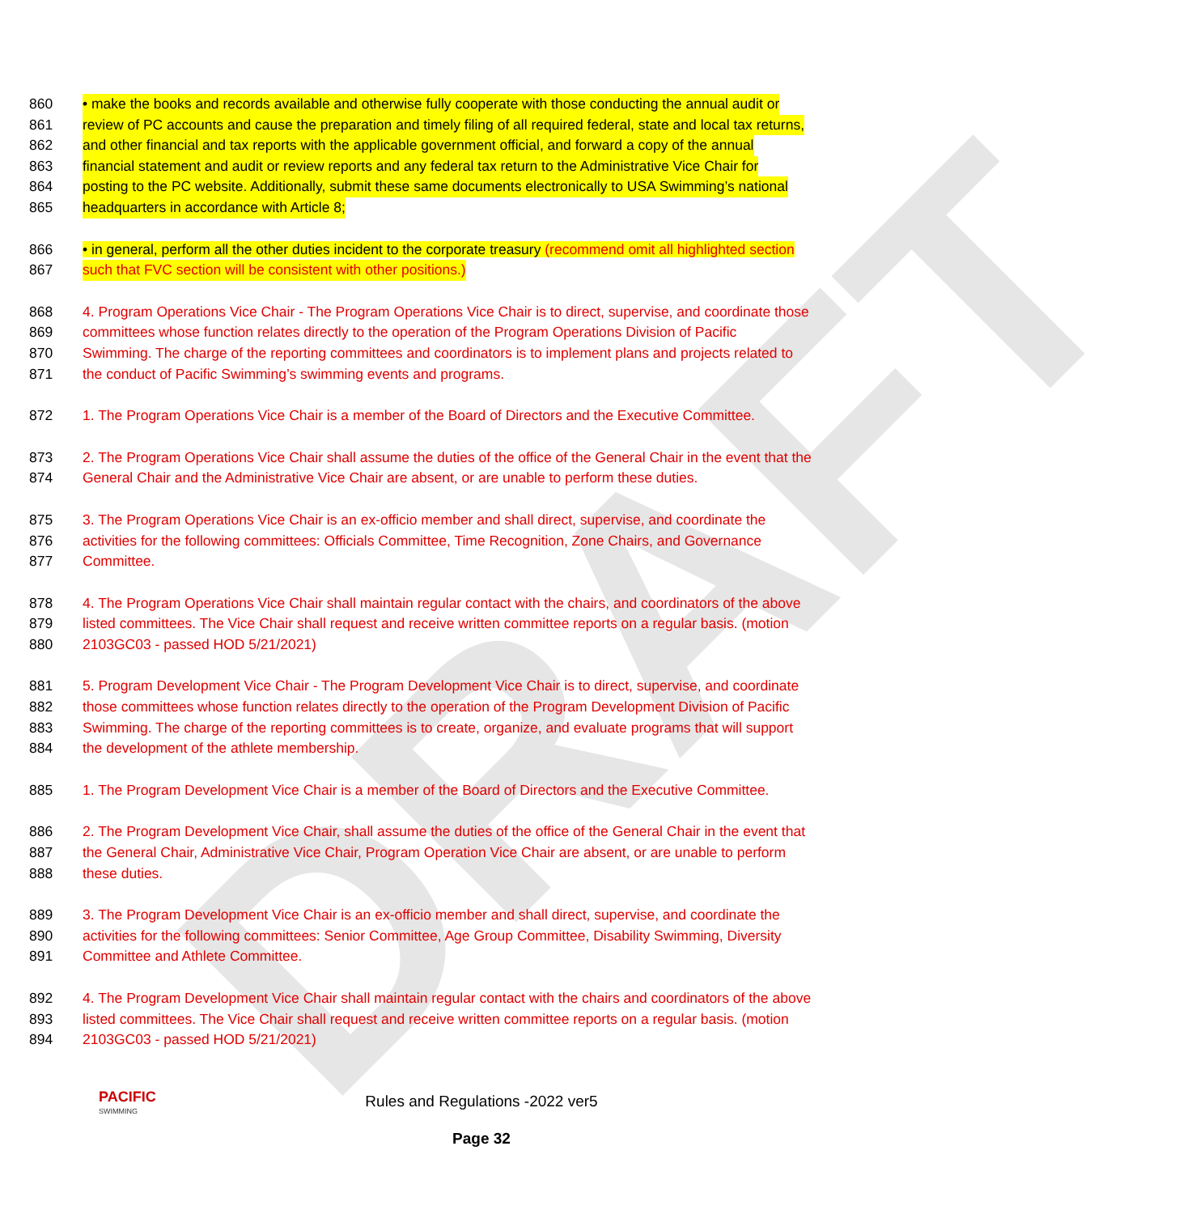DRAFT
860 • make the books and records available and otherwise fully cooperate with those conducting the annual audit or
861 review of PC accounts and cause the preparation and timely filing of all required federal, state and local tax returns,
862 and other financial and tax reports with the applicable government official, and forward a copy of the annual
863 financial statement and audit or review reports and any federal tax return to the Administrative Vice Chair for
864 posting to the PC website. Additionally, submit these same documents electronically to USA Swimming’s national
865 headquarters in accordance with Article 8;
866 • in general, perform all the other duties incident to the corporate treasury (recommend omit all highlighted section
867 such that FVC section will be consistent with other positions.)
868 4. Program Operations Vice Chair - The Program Operations Vice Chair is to direct, supervise, and coordinate those
869 committees whose function relates directly to the operation of the Program Operations Division of Pacific
870 Swimming. The charge of the reporting committees and coordinators is to implement plans and projects related to
871 the conduct of Pacific Swimming’s swimming events and programs.
872 1. The Program Operations Vice Chair is a member of the Board of Directors and the Executive Committee.
873 2. The Program Operations Vice Chair shall assume the duties of the office of the General Chair in the event that the
874 General Chair and the Administrative Vice Chair are absent, or are unable to perform these duties.
875 3. The Program Operations Vice Chair is an ex-officio member and shall direct, supervise, and coordinate the
876 activities for the following committees: Officials Committee, Time Recognition, Zone Chairs, and Governance
877 Committee.
878 4. The Program Operations Vice Chair shall maintain regular contact with the chairs, and coordinators of the above
879 listed committees. The Vice Chair shall request and receive written committee reports on a regular basis. (motion
880 2103GC03 - passed HOD 5/21/2021)
881 5. Program Development Vice Chair - The Program Development Vice Chair is to direct, supervise, and coordinate
882 those committees whose function relates directly to the operation of the Program Development Division of Pacific
883 Swimming. The charge of the reporting committees is to create, organize, and evaluate programs that will support
884 the development of the athlete membership.
885 1. The Program Development Vice Chair is a member of the Board of Directors and the Executive Committee.
886 2. The Program Development Vice Chair, shall assume the duties of the office of the General Chair in the event that
887 the General Chair, Administrative Vice Chair, Program Operation Vice Chair are absent, or are unable to perform
888 these duties.
889 3. The Program Development Vice Chair is an ex-officio member and shall direct, supervise, and coordinate the
890 activities for the following committees: Senior Committee, Age Group Committee, Disability Swimming, Diversity
891 Committee and Athlete Committee.
892 4. The Program Development Vice Chair shall maintain regular contact with the chairs and coordinators of the above
893 listed committees. The Vice Chair shall request and receive written committee reports on a regular basis. (motion
894 2103GC03 - passed HOD 5/21/2021)
PACIFIC
SWIMMING
Rules and Regulations -2022 ver5
Page 32